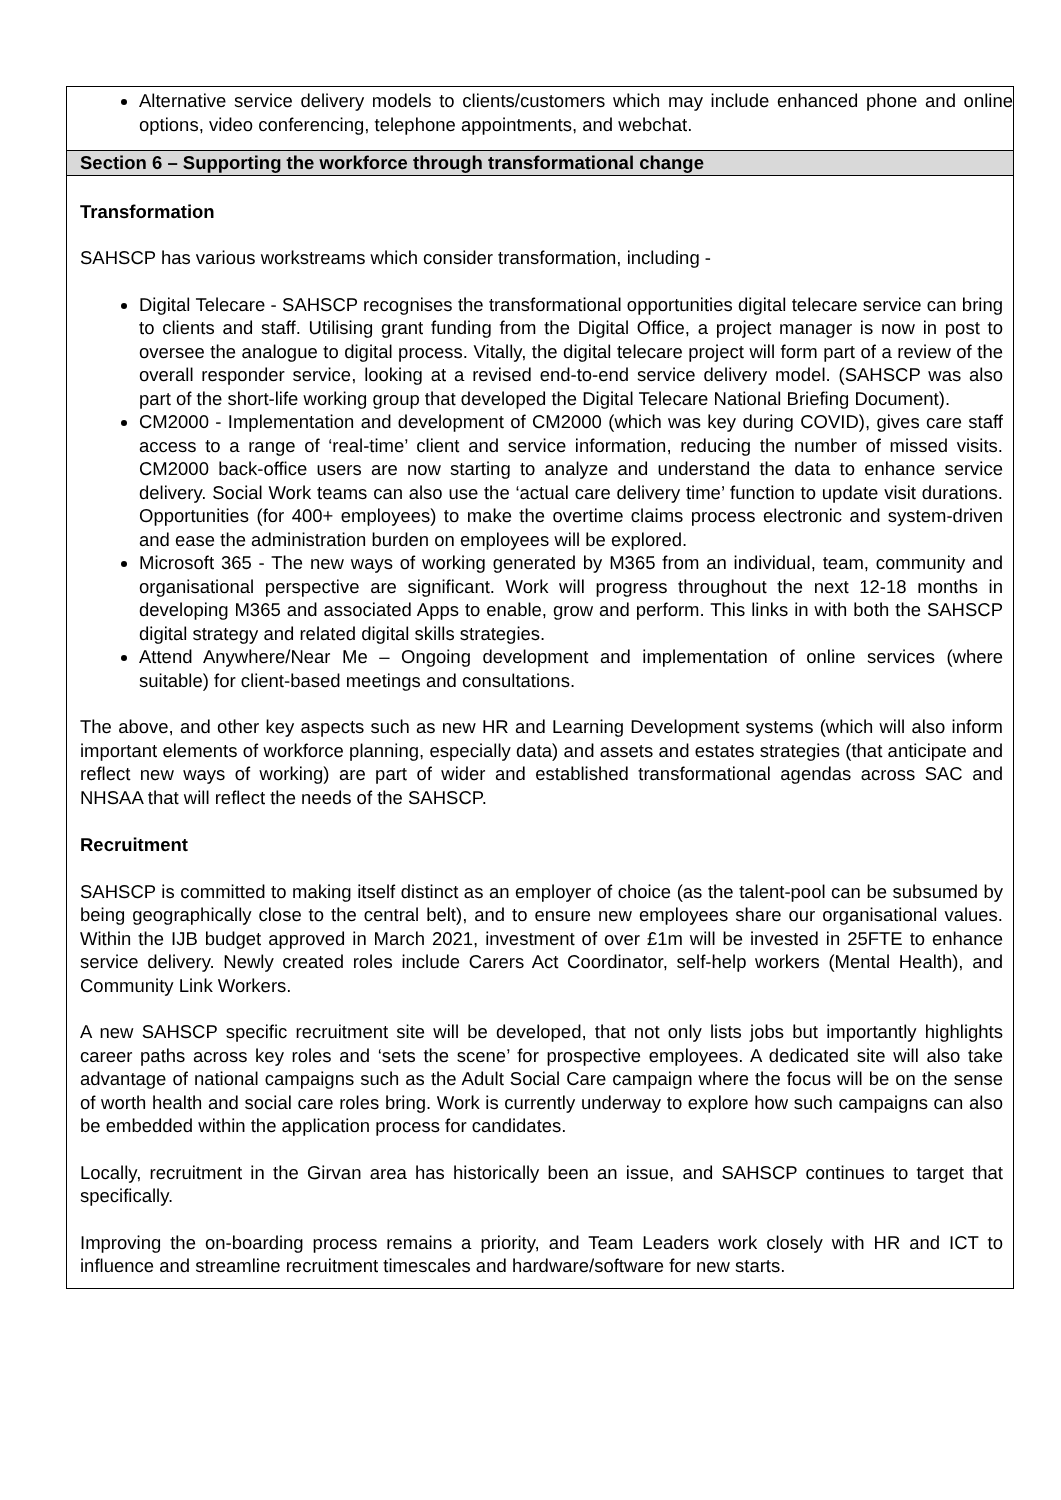Alternative service delivery models to clients/customers which may include enhanced phone and online options, video conferencing, telephone appointments, and webchat.
Section 6 – Supporting the workforce through transformational change
Transformation
SAHSCP has various workstreams which consider transformation, including -
Digital Telecare - SAHSCP recognises the transformational opportunities digital telecare service can bring to clients and staff. Utilising grant funding from the Digital Office, a project manager is now in post to oversee the analogue to digital process. Vitally, the digital telecare project will form part of a review of the overall responder service, looking at a revised end-to-end service delivery model. (SAHSCP was also part of the short-life working group that developed the Digital Telecare National Briefing Document).
CM2000 - Implementation and development of CM2000 (which was key during COVID), gives care staff access to a range of ‘real-time’ client and service information, reducing the number of missed visits. CM2000 back-office users are now starting to analyze and understand the data to enhance service delivery. Social Work teams can also use the ‘actual care delivery time’ function to update visit durations. Opportunities (for 400+ employees) to make the overtime claims process electronic and system-driven and ease the administration burden on employees will be explored.
Microsoft 365 - The new ways of working generated by M365 from an individual, team, community and organisational perspective are significant. Work will progress throughout the next 12-18 months in developing M365 and associated Apps to enable, grow and perform. This links in with both the SAHSCP digital strategy and related digital skills strategies.
Attend Anywhere/Near Me – Ongoing development and implementation of online services (where suitable) for client-based meetings and consultations.
The above, and other key aspects such as new HR and Learning Development systems (which will also inform important elements of workforce planning, especially data) and assets and estates strategies (that anticipate and reflect new ways of working) are part of wider and established transformational agendas across SAC and NHSAA that will reflect the needs of the SAHSCP.
Recruitment
SAHSCP is committed to making itself distinct as an employer of choice (as the talent-pool can be subsumed by being geographically close to the central belt), and to ensure new employees share our organisational values. Within the IJB budget approved in March 2021, investment of over £1m will be invested in 25FTE to enhance service delivery. Newly created roles include Carers Act Coordinator, self-help workers (Mental Health), and Community Link Workers.
A new SAHSCP specific recruitment site will be developed, that not only lists jobs but importantly highlights career paths across key roles and ‘sets the scene’ for prospective employees. A dedicated site will also take advantage of national campaigns such as the Adult Social Care campaign where the focus will be on the sense of worth health and social care roles bring. Work is currently underway to explore how such campaigns can also be embedded within the application process for candidates.
Locally, recruitment in the Girvan area has historically been an issue, and SAHSCP continues to target that specifically.
Improving the on-boarding process remains a priority, and Team Leaders work closely with HR and ICT to influence and streamline recruitment timescales and hardware/software for new starts.